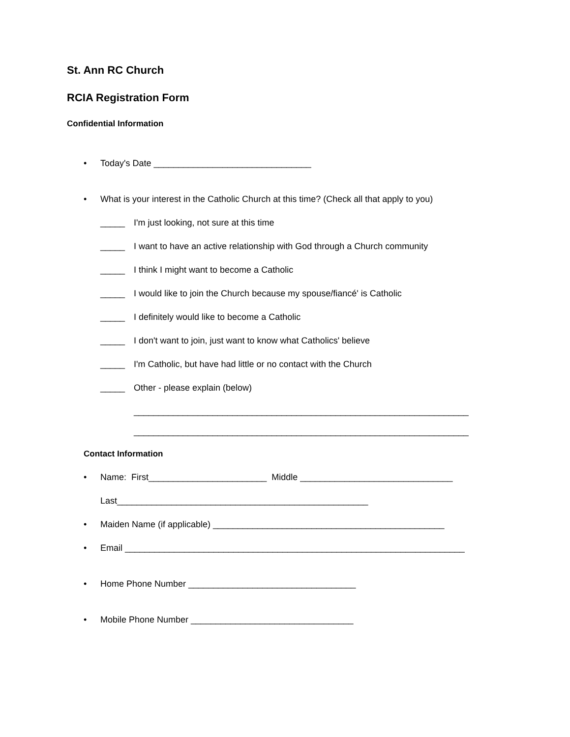St. Ann RC Church
RCIA Registration Form
Confidential Information
• Today's Date ________________________________
• What is your interest in the Catholic Church at this time? (Check all that apply to you)
_____ I'm just looking, not sure at this time
_____ I want to have an active relationship with God through a Church community
_____ I think I might want to become a Catholic
_____ I would like to join the Church because my spouse/fiancé' is Catholic
_____ I definitely would like to become a Catholic
_____ I don't want to join, just want to know what Catholics' believe
_____ I'm Catholic, but have had little or no contact with the Church
_____ Other - please explain (below)
____________________________________________________________________
____________________________________________________________________
Contact Information
• Name: First________________________ Middle _______________________________
Last___________________________________________________
• Maiden Name (if applicable) _______________________________________________
• Email _____________________________________________________________________
• Home Phone Number __________________________________
• Mobile Phone Number _________________________________